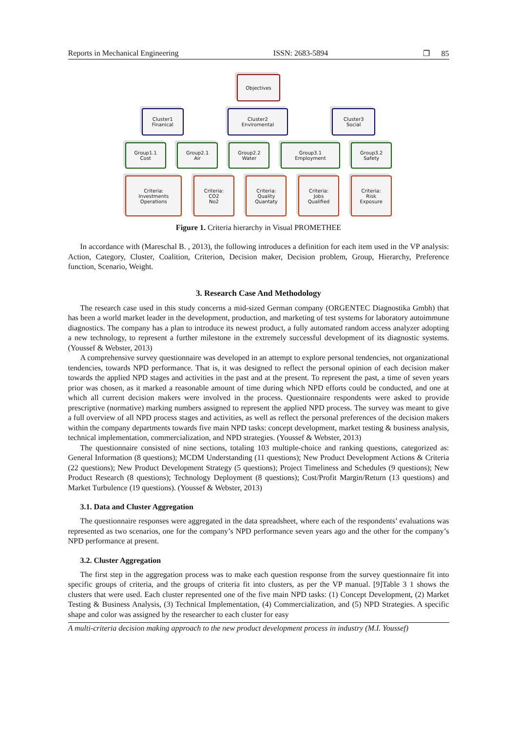Reports in Mechanical Engineering ISSN: 2683-5894 ❐ 85
Objectives
Cluster1
Finanical
Cluster2
Enviromental
Cluster3
Social
Group1.1
Cost
Group2.1
Air
Group2.2
Water
Group3.1
Employment
Group3.2
Safety
Criteria:
Investments
Operations
Criteria:
CO2
No2
Criteria:
Quality
Quantaty
Criteria:
Jobs
Qualified
Criteria:
Risk
Exposure
Figure 1. Criteria hierarchy in Visual PROMETHEE
In accordance with (Mareschal B. , 2013), the following introduces a definition for each item used in the VP analysis: Action, Category, Cluster, Coalition, Criterion, Decision maker, Decision problem, Group, Hierarchy, Preference function, Scenario, Weight.
3. Research Case And Methodology
The research case used in this study concerns a mid-sized German company (ORGENTEC Diagnostika Gmbh) that has been a world market leader in the development, production, and marketing of test systems for laboratory autoimmune diagnostics. The company has a plan to introduce its newest product, a fully automated random access analyzer adopting a new technology, to represent a further milestone in the extremely successful development of its diagnostic systems. (Youssef & Webster, 2013)
A comprehensive survey questionnaire was developed in an attempt to explore personal tendencies, not organizational tendencies, towards NPD performance. That is, it was designed to reflect the personal opinion of each decision maker towards the applied NPD stages and activities in the past and at the present. To represent the past, a time of seven years prior was chosen, as it marked a reasonable amount of time during which NPD efforts could be conducted, and one at which all current decision makers were involved in the process. Questionnaire respondents were asked to provide prescriptive (normative) marking numbers assigned to represent the applied NPD process. The survey was meant to give a full overview of all NPD process stages and activities, as well as reflect the personal preferences of the decision makers within the company departments towards five main NPD tasks: concept development, market testing & business analysis, technical implementation, commercialization, and NPD strategies. (Youssef & Webster, 2013)
The questionnaire consisted of nine sections, totaling 103 multiple-choice and ranking questions, categorized as: General Information (8 questions); MCDM Understanding (11 questions); New Product Development Actions & Criteria (22 questions); New Product Development Strategy (5 questions); Project Timeliness and Schedules (9 questions); New Product Research (8 questions); Technology Deployment (8 questions); Cost/Profit Margin/Return (13 questions) and Market Turbulence (19 questions). (Youssef & Webster, 2013)
3.1. Data and Cluster Aggregation
The questionnaire responses were aggregated in the data spreadsheet, where each of the respondents’ evaluations was represented as two scenarios, one for the company’s NPD performance seven years ago and the other for the company’s NPD performance at present.
3.2. Cluster Aggregation
The first step in the aggregation process was to make each question response from the survey questionnaire fit into specific groups of criteria, and the groups of criteria fit into clusters, as per the VP manual. [9]Table 3 1 shows the clusters that were used. Each cluster represented one of the five main NPD tasks: (1) Concept Development, (2) Market Testing & Business Analysis, (3) Technical Implementation, (4) Commercialization, and (5) NPD Strategies. A specific shape and color was assigned by the researcher to each cluster for easy
A multi-criteria decision making approach to the new product development process in industry (M.I. Youssef)